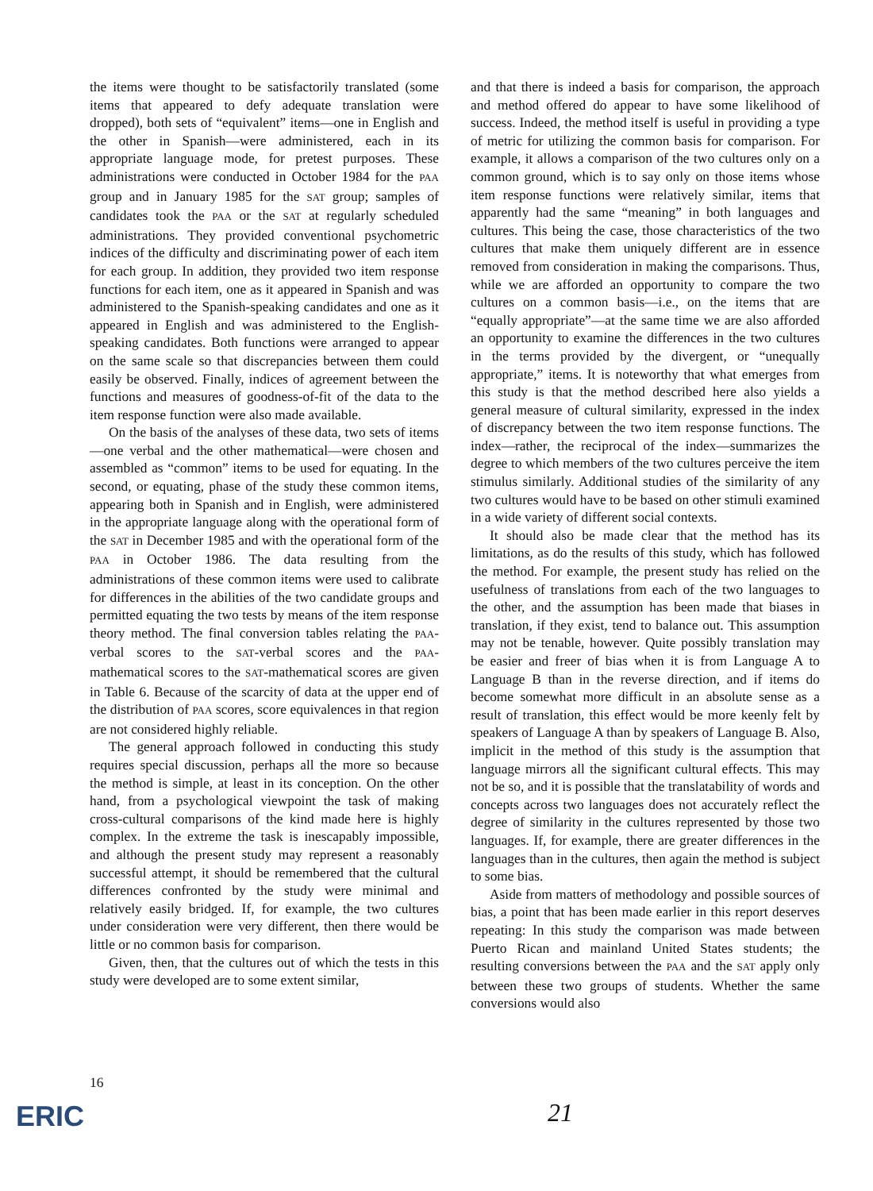the items were thought to be satisfactorily translated (some items that appeared to defy adequate translation were dropped), both sets of “equivalent” items—one in English and the other in Spanish—were administered, each in its appropriate language mode, for pretest purposes. These administrations were conducted in October 1984 for the PAA group and in January 1985 for the SAT group; samples of candidates took the PAA or the SAT at regularly scheduled administrations. They provided conventional psychometric indices of the difficulty and discriminating power of each item for each group. In addition, they provided two item response functions for each item, one as it appeared in Spanish and was administered to the Spanish-speaking candidates and one as it appeared in English and was administered to the English-speaking candidates. Both functions were arranged to appear on the same scale so that discrepancies between them could easily be observed. Finally, indices of agreement between the functions and measures of goodness-of-fit of the data to the item response function were also made available.
On the basis of the analyses of these data, two sets of items—one verbal and the other mathematical—were chosen and assembled as “common” items to be used for equating. In the second, or equating, phase of the study these common items, appearing both in Spanish and in English, were administered in the appropriate language along with the operational form of the SAT in December 1985 and with the operational form of the PAA in October 1986. The data resulting from the administrations of these common items were used to calibrate for differences in the abilities of the two candidate groups and permitted equating the two tests by means of the item response theory method. The final conversion tables relating the PAA-verbal scores to the SAT-verbal scores and the PAA-mathematical scores to the SAT-mathematical scores are given in Table 6. Because of the scarcity of data at the upper end of the distribution of PAA scores, score equivalences in that region are not considered highly reliable.
The general approach followed in conducting this study requires special discussion, perhaps all the more so because the method is simple, at least in its conception. On the other hand, from a psychological viewpoint the task of making cross-cultural comparisons of the kind made here is highly complex. In the extreme the task is inescapably impossible, and although the present study may represent a reasonably successful attempt, it should be remembered that the cultural differences confronted by the study were minimal and relatively easily bridged. If, for example, the two cultures under consideration were very different, then there would be little or no common basis for comparison.
Given, then, that the cultures out of which the tests in this study were developed are to some extent similar,
and that there is indeed a basis for comparison, the approach and method offered do appear to have some likelihood of success. Indeed, the method itself is useful in providing a type of metric for utilizing the common basis for comparison. For example, it allows a comparison of the two cultures only on a common ground, which is to say only on those items whose item response functions were relatively similar, items that apparently had the same “meaning” in both languages and cultures. This being the case, those characteristics of the two cultures that make them uniquely different are in essence removed from consideration in making the comparisons. Thus, while we are afforded an opportunity to compare the two cultures on a common basis—i.e., on the items that are “equally appropriate”—at the same time we are also afforded an opportunity to examine the differences in the two cultures in the terms provided by the divergent, or “unequally appropriate,” items. It is noteworthy that what emerges from this study is that the method described here also yields a general measure of cultural similarity, expressed in the index of discrepancy between the two item response functions. The index—rather, the reciprocal of the index—summarizes the degree to which members of the two cultures perceive the item stimulus similarly. Additional studies of the similarity of any two cultures would have to be based on other stimuli examined in a wide variety of different social contexts.
It should also be made clear that the method has its limitations, as do the results of this study, which has followed the method. For example, the present study has relied on the usefulness of translations from each of the two languages to the other, and the assumption has been made that biases in translation, if they exist, tend to balance out. This assumption may not be tenable, however. Quite possibly translation may be easier and freer of bias when it is from Language A to Language B than in the reverse direction, and if items do become somewhat more difficult in an absolute sense as a result of translation, this effect would be more keenly felt by speakers of Language A than by speakers of Language B. Also, implicit in the method of this study is the assumption that language mirrors all the significant cultural effects. This may not be so, and it is possible that the translatability of words and concepts across two languages does not accurately reflect the degree of similarity in the cultures represented by those two languages. If, for example, there are greater differences in the languages than in the cultures, then again the method is subject to some bias.
Aside from matters of methodology and possible sources of bias, a point that has been made earlier in this report deserves repeating: In this study the comparison was made between Puerto Rican and mainland United States students; the resulting conversions between the PAA and the SAT apply only between these two groups of students. Whether the same conversions would also
16
ERIC 21